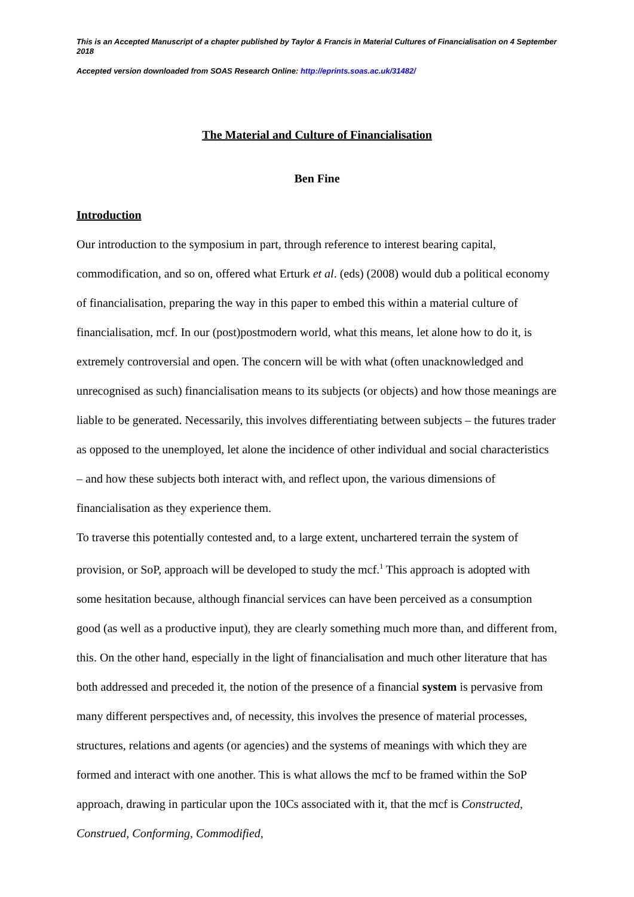This is an Accepted Manuscript of a chapter published by Taylor & Francis in Material Cultures of Financialisation on 4 September 2018
Accepted version downloaded from SOAS Research Online: http://eprints.soas.ac.uk/31482/
The Material and Culture of Financialisation
Ben Fine
Introduction
Our introduction to the symposium in part, through reference to interest bearing capital, commodification, and so on, offered what Erturk et al. (eds) (2008) would dub a political economy of financialisation, preparing the way in this paper to embed this within a material culture of financialisation, mcf. In our (post)postmodern world, what this means, let alone how to do it, is extremely controversial and open. The concern will be with what (often unacknowledged and unrecognised as such) financialisation means to its subjects (or objects) and how those meanings are liable to be generated. Necessarily, this involves differentiating between subjects – the futures trader as opposed to the unemployed, let alone the incidence of other individual and social characteristics – and how these subjects both interact with, and reflect upon, the various dimensions of financialisation as they experience them.
To traverse this potentially contested and, to a large extent, unchartered terrain the system of provision, or SoP, approach will be developed to study the mcf.<sup>1</sup> This approach is adopted with some hesitation because, although financial services can have been perceived as a consumption good (as well as a productive input), they are clearly something much more than, and different from, this. On the other hand, especially in the light of financialisation and much other literature that has both addressed and preceded it, the notion of the presence of a financial system is pervasive from many different perspectives and, of necessity, this involves the presence of material processes, structures, relations and agents (or agencies) and the systems of meanings with which they are formed and interact with one another. This is what allows the mcf to be framed within the SoP approach, drawing in particular upon the 10Cs associated with it, that the mcf is Constructed, Construed, Conforming, Commodified,